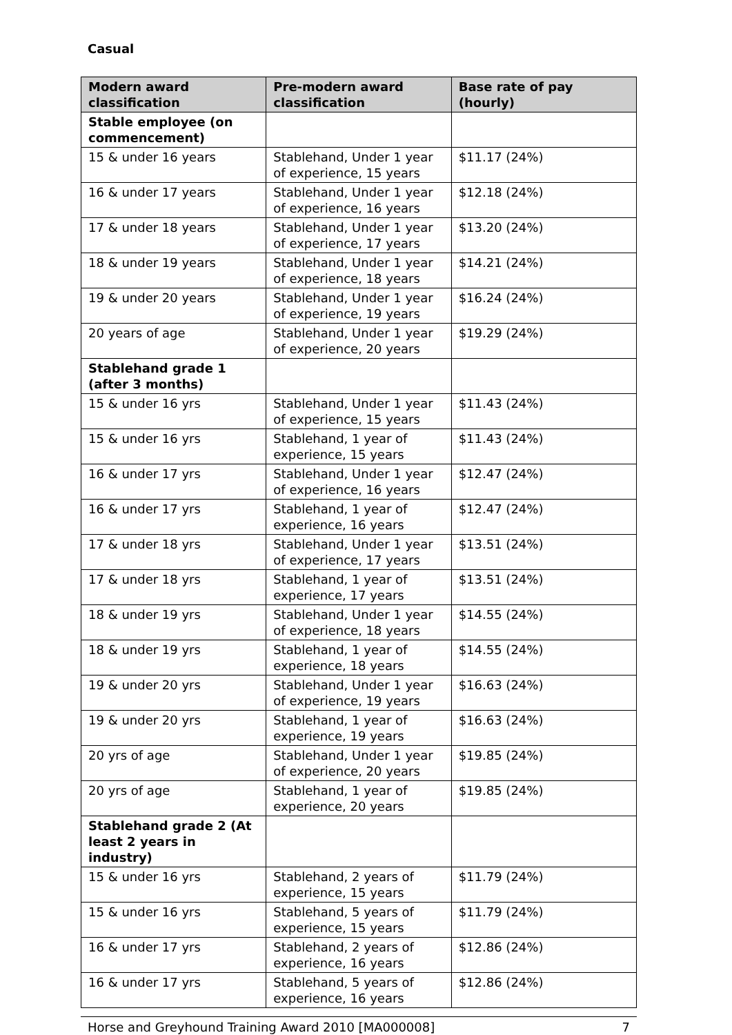Casual
| Modern award classification | Pre-modern award classification | Base rate of pay (hourly) |
| --- | --- | --- |
| Stable employee (on commencement) | | |
| 15 & under 16 years | Stablehand, Under 1 year of experience, 15 years | $11.17 (24%) |
| 16 & under 17 years | Stablehand, Under 1 year of experience, 16 years | $12.18 (24%) |
| 17 & under 18 years | Stablehand, Under 1 year of experience, 17 years | $13.20 (24%) |
| 18 & under 19 years | Stablehand, Under 1 year of experience, 18 years | $14.21 (24%) |
| 19 & under 20 years | Stablehand, Under 1 year of experience, 19 years | $16.24 (24%) |
| 20 years of age | Stablehand, Under 1 year of experience, 20 years | $19.29 (24%) |
| Stablehand grade 1 (after 3 months) | | |
| 15 & under 16 yrs | Stablehand, Under 1 year of experience, 15 years | $11.43 (24%) |
| 15 & under 16 yrs | Stablehand, 1 year of experience, 15 years | $11.43 (24%) |
| 16 & under 17 yrs | Stablehand, Under 1 year of experience, 16 years | $12.47 (24%) |
| 16 & under 17 yrs | Stablehand, 1 year of experience, 16 years | $12.47 (24%) |
| 17 & under 18 yrs | Stablehand, Under 1 year of experience, 17 years | $13.51 (24%) |
| 17 & under 18 yrs | Stablehand, 1 year of experience, 17 years | $13.51 (24%) |
| 18 & under 19 yrs | Stablehand, Under 1 year of experience, 18 years | $14.55 (24%) |
| 18 & under 19 yrs | Stablehand, 1 year of experience, 18 years | $14.55 (24%) |
| 19 & under 20 yrs | Stablehand, Under 1 year of experience, 19 years | $16.63 (24%) |
| 19 & under 20 yrs | Stablehand, 1 year of experience, 19 years | $16.63 (24%) |
| 20 yrs of age | Stablehand, Under 1 year of experience, 20 years | $19.85 (24%) |
| 20 yrs of age | Stablehand, 1 year of experience, 20 years | $19.85 (24%) |
| Stablehand grade 2 (At least 2 years in industry) | | |
| 15 & under 16 yrs | Stablehand, 2 years of experience, 15 years | $11.79 (24%) |
| 15 & under 16 yrs | Stablehand, 5 years of experience, 15 years | $11.79 (24%) |
| 16 & under 17 yrs | Stablehand, 2 years of experience, 16 years | $12.86 (24%) |
| 16 & under 17 yrs | Stablehand, 5 years of experience, 16 years | $12.86 (24%) |
Horse and Greyhound Training Award 2010 [MA000008] 7